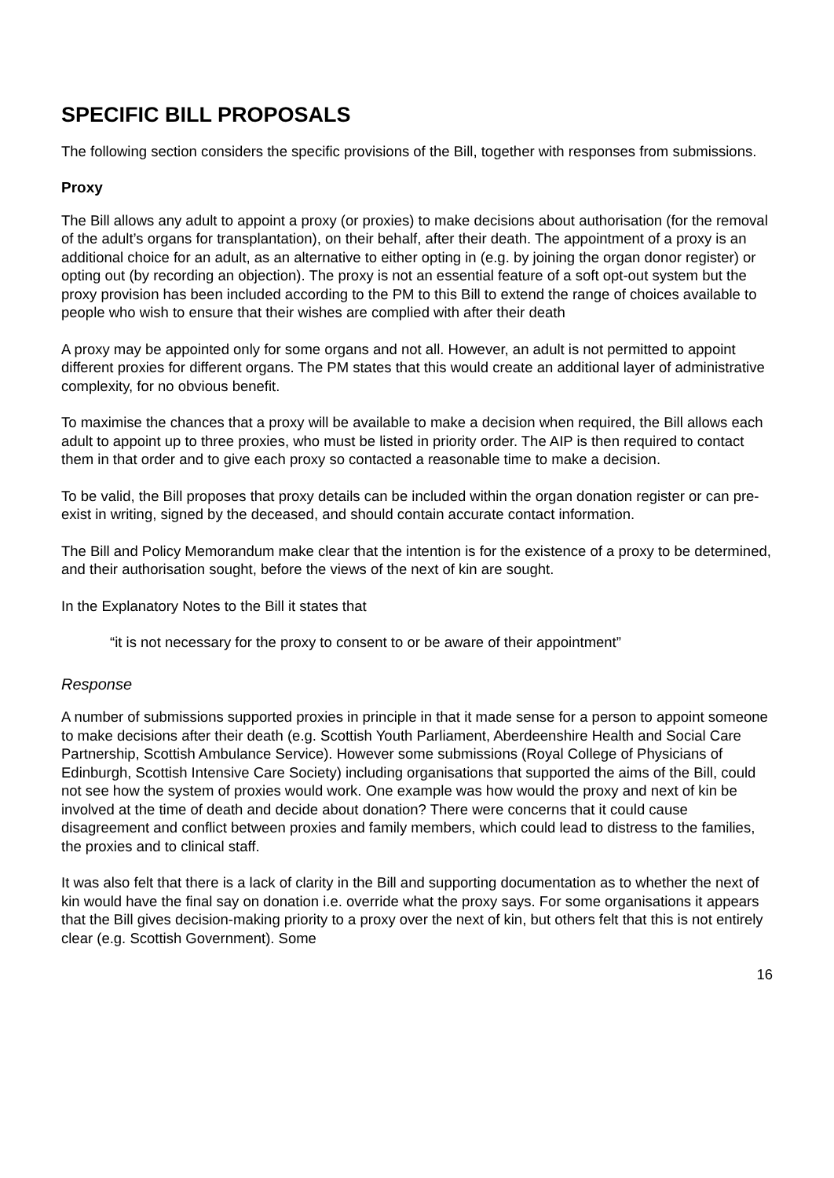SPECIFIC BILL PROPOSALS
The following section considers the specific provisions of the Bill, together with responses from submissions.
Proxy
The Bill allows any adult to appoint a proxy (or proxies) to make decisions about authorisation (for the removal of the adult’s organs for transplantation), on their behalf, after their death. The appointment of a proxy is an additional choice for an adult, as an alternative to either opting in (e.g. by joining the organ donor register) or opting out (by recording an objection). The proxy is not an essential feature of a soft opt-out system but the proxy provision has been included according to the PM to this Bill to extend the range of choices available to people who wish to ensure that their wishes are complied with after their death
A proxy may be appointed only for some organs and not all. However, an adult is not permitted to appoint different proxies for different organs. The PM states that this would create an additional layer of administrative complexity, for no obvious benefit.
To maximise the chances that a proxy will be available to make a decision when required, the Bill allows each adult to appoint up to three proxies, who must be listed in priority order. The AIP is then required to contact them in that order and to give each proxy so contacted a reasonable time to make a decision.
To be valid, the Bill proposes that proxy details can be included within the organ donation register or can pre-exist in writing, signed by the deceased, and should contain accurate contact information.
The Bill and Policy Memorandum make clear that the intention is for the existence of a proxy to be determined, and their authorisation sought, before the views of the next of kin are sought.
In the Explanatory Notes to the Bill it states that
“it is not necessary for the proxy to consent to or be aware of their appointment”
Response
A number of submissions supported proxies in principle in that it made sense for a person to appoint someone to make decisions after their death (e.g. Scottish Youth Parliament, Aberdeenshire Health and Social Care Partnership, Scottish Ambulance Service). However some submissions (Royal College of Physicians of Edinburgh, Scottish Intensive Care Society) including organisations that supported the aims of the Bill, could not see how the system of proxies would work. One example was how would the proxy and next of kin be involved at the time of death and decide about donation? There were concerns that it could cause disagreement and conflict between proxies and family members, which could lead to distress to the families, the proxies and to clinical staff.
It was also felt that there is a lack of clarity in the Bill and supporting documentation as to whether the next of kin would have the final say on donation i.e. override what the proxy says. For some organisations it appears that the Bill gives decision-making priority to a proxy over the next of kin, but others felt that this is not entirely clear (e.g. Scottish Government). Some
16